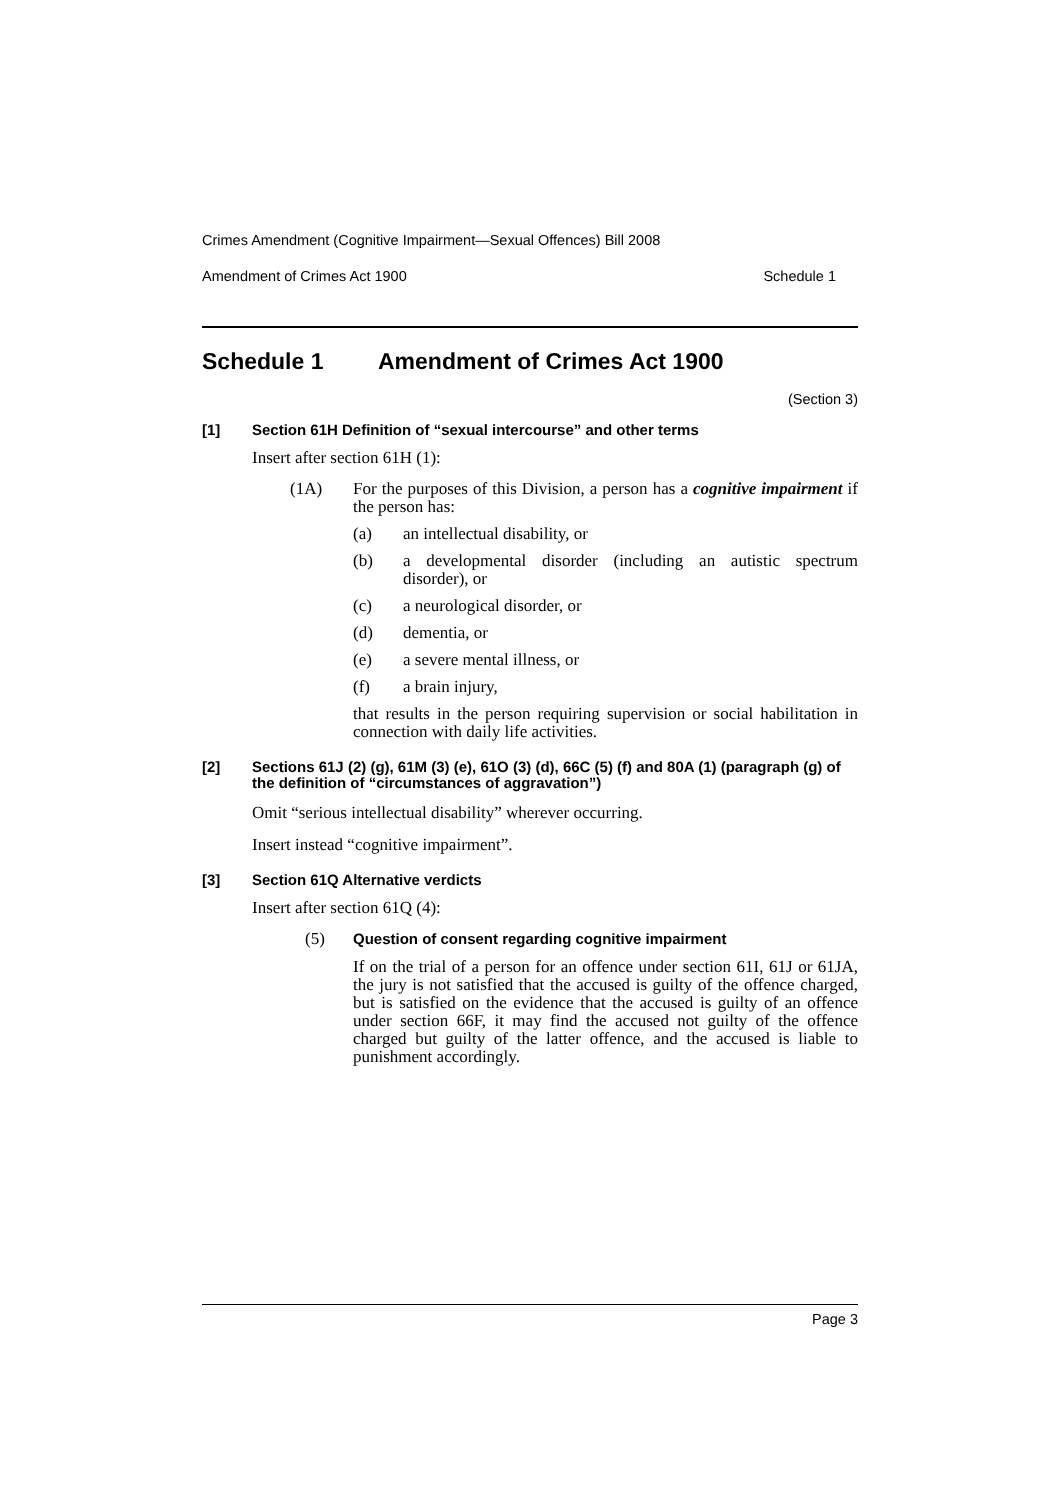Crimes Amendment (Cognitive Impairment—Sexual Offences) Bill 2008
Amendment of Crimes Act 1900 Schedule 1
Schedule 1 Amendment of Crimes Act 1900
(Section 3)
[1] Section 61H Definition of “sexual intercourse” and other terms
Insert after section 61H (1):
(1A) For the purposes of this Division, a person has a cognitive impairment if the person has:
(a) an intellectual disability, or
(b) a developmental disorder (including an autistic spectrum disorder), or
(c) a neurological disorder, or
(d) dementia, or
(e) a severe mental illness, or
(f) a brain injury,
that results in the person requiring supervision or social habilitation in connection with daily life activities.
[2] Sections 61J (2) (g), 61M (3) (e), 61O (3) (d), 66C (5) (f) and 80A (1) (paragraph (g) of the definition of “circumstances of aggravation”)
Omit “serious intellectual disability” wherever occurring.
Insert instead “cognitive impairment”.
[3] Section 61Q Alternative verdicts
Insert after section 61Q (4):
(5) Question of consent regarding cognitive impairment
If on the trial of a person for an offence under section 61I, 61J or 61JA, the jury is not satisfied that the accused is guilty of the offence charged, but is satisfied on the evidence that the accused is guilty of an offence under section 66F, it may find the accused not guilty of the offence charged but guilty of the latter offence, and the accused is liable to punishment accordingly.
Page 3